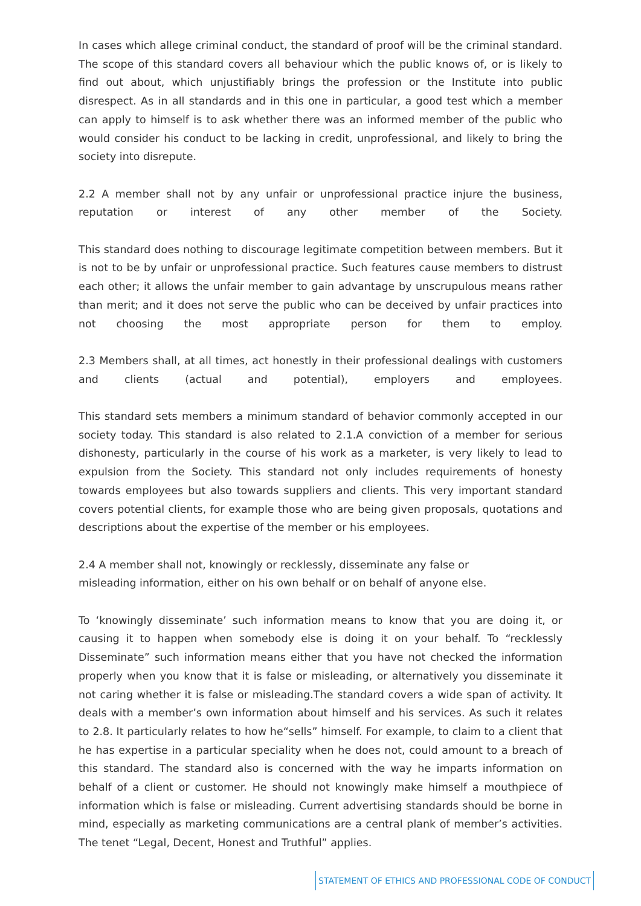In cases which allege criminal conduct, the standard of proof will be the criminal standard. The scope of this standard covers all behaviour which the public knows of, or is likely to find out about, which unjustifiably brings the profession or the Institute into public disrespect. As in all standards and in this one in particular, a good test which a member can apply to himself is to ask whether there was an informed member of the public who would consider his conduct to be lacking in credit, unprofessional, and likely to bring the society into disrepute.
2.2 A member shall not by any unfair or unprofessional practice injure the business, reputation or interest of any other member of the Society.
This standard does nothing to discourage legitimate competition between members. But it is not to be by unfair or unprofessional practice. Such features cause members to distrust each other; it allows the unfair member to gain advantage by unscrupulous means rather than merit; and it does not serve the public who can be deceived by unfair practices into not choosing the most appropriate person for them to employ.
2.3 Members shall, at all times, act honestly in their professional dealings with customers and clients (actual and potential), employers and employees.
This standard sets members a minimum standard of behavior commonly accepted in our society today. This standard is also related to 2.1.A conviction of a member for serious dishonesty, particularly in the course of his work as a marketer, is very likely to lead to expulsion from the Society. This standard not only includes requirements of honesty towards employees but also towards suppliers and clients. This very important standard covers potential clients, for example those who are being given proposals, quotations and descriptions about the expertise of the member or his employees.
2.4 A member shall not, knowingly or recklessly, disseminate any false or
misleading information, either on his own behalf or on behalf of anyone else.
To ‘knowingly disseminate’ such information means to know that you are doing it, or causing it to happen when somebody else is doing it on your behalf. To “recklessly Disseminate” such information means either that you have not checked the information properly when you know that it is false or misleading, or alternatively you disseminate it not caring whether it is false or misleading.The standard covers a wide span of activity. It deals with a member’s own information about himself and his services. As such it relates to 2.8. It particularly relates to how he“sells” himself. For example, to claim to a client that he has expertise in a particular speciality when he does not, could amount to a breach of this standard. The standard also is concerned with the way he imparts information on behalf of a client or customer. He should not knowingly make himself a mouthpiece of information which is false or misleading. Current advertising standards should be borne in mind, especially as marketing communications are a central plank of member’s activities. The tenet “Legal, Decent, Honest and Truthful” applies.
STATEMENT OF ETHICS AND PROFESSIONAL CODE OF CONDUCT